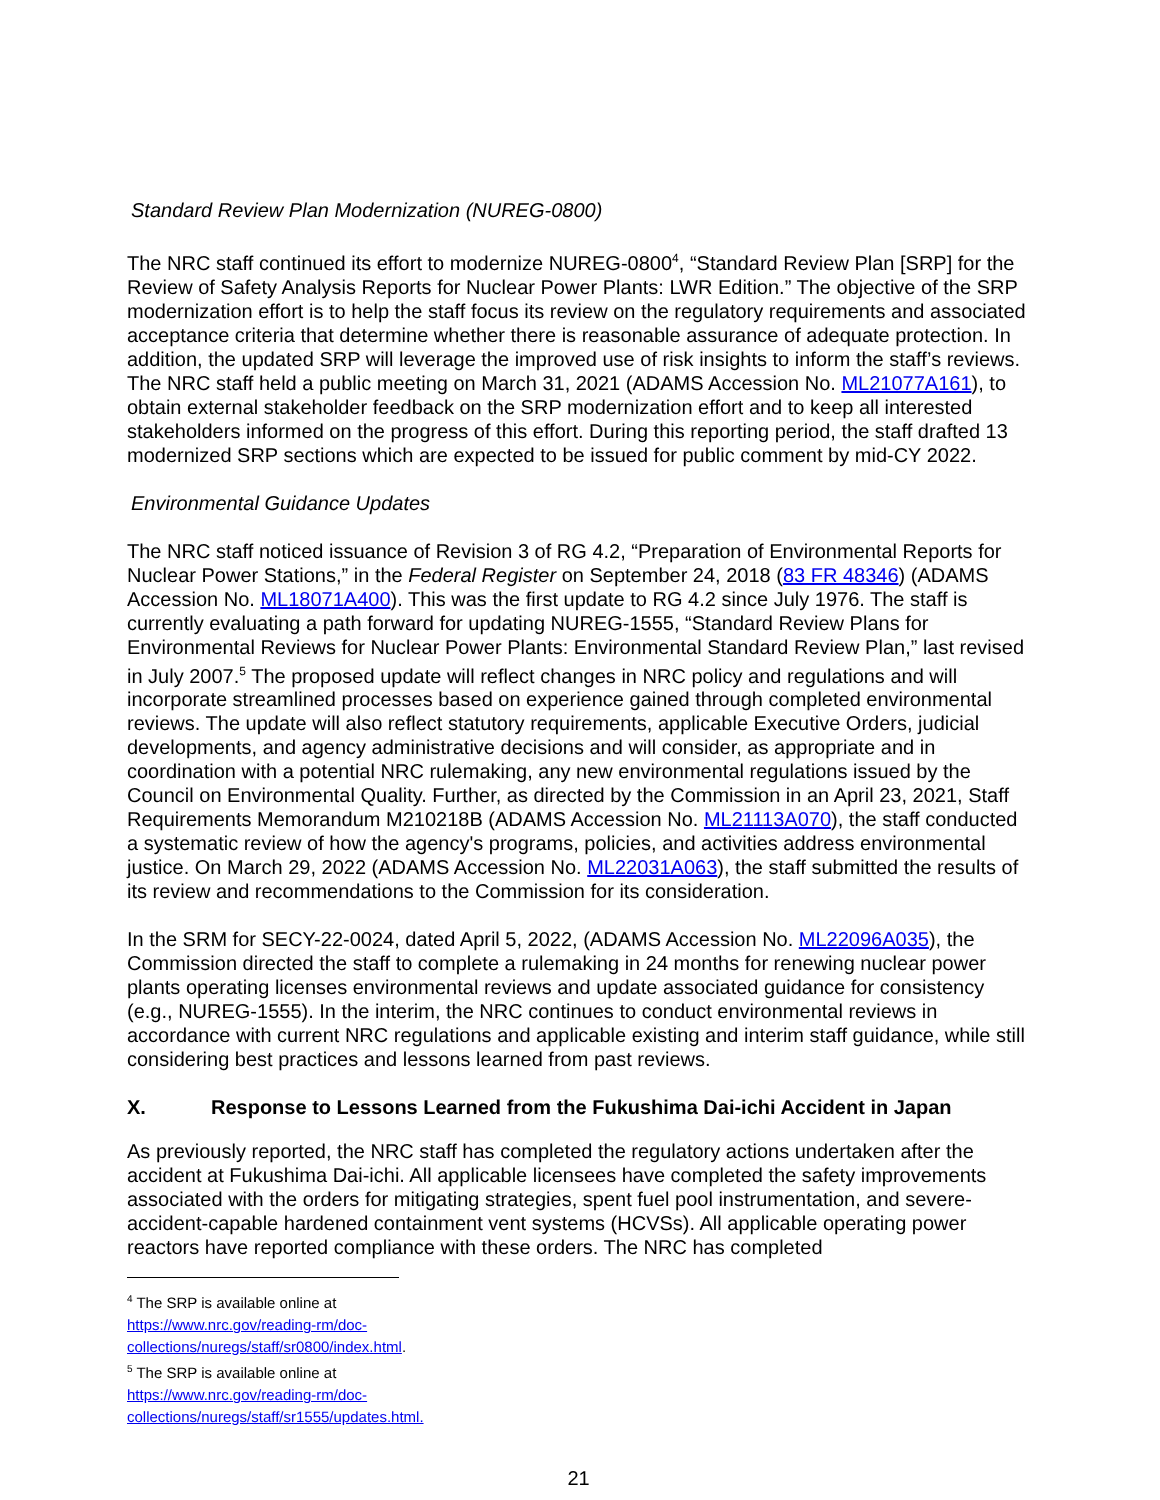Standard Review Plan Modernization (NUREG-0800)
The NRC staff continued its effort to modernize NUREG-0800<sup>4</sup>, “Standard Review Plan [SRP] for the Review of Safety Analysis Reports for Nuclear Power Plants: LWR Edition.” The objective of the SRP modernization effort is to help the staff focus its review on the regulatory requirements and associated acceptance criteria that determine whether there is reasonable assurance of adequate protection. In addition, the updated SRP will leverage the improved use of risk insights to inform the staff’s reviews. The NRC staff held a public meeting on March 31, 2021 (ADAMS Accession No. ML21077A161), to obtain external stakeholder feedback on the SRP modernization effort and to keep all interested stakeholders informed on the progress of this effort. During this reporting period, the staff drafted 13 modernized SRP sections which are expected to be issued for public comment by mid-CY 2022.
Environmental Guidance Updates
The NRC staff noticed issuance of Revision 3 of RG 4.2, “Preparation of Environmental Reports for Nuclear Power Stations,” in the Federal Register on September 24, 2018 (83 FR 48346) (ADAMS Accession No. ML18071A400). This was the first update to RG 4.2 since July 1976. The staff is currently evaluating a path forward for updating NUREG-1555, “Standard Review Plans for Environmental Reviews for Nuclear Power Plants: Environmental Standard Review Plan,” last revised in July 2007.<sup>5</sup> The proposed update will reflect changes in NRC policy and regulations and will incorporate streamlined processes based on experience gained through completed environmental reviews. The update will also reflect statutory requirements, applicable Executive Orders, judicial developments, and agency administrative decisions and will consider, as appropriate and in coordination with a potential NRC rulemaking, any new environmental regulations issued by the Council on Environmental Quality. Further, as directed by the Commission in an April 23, 2021, Staff Requirements Memorandum M210218B (ADAMS Accession No. ML21113A070), the staff conducted a systematic review of how the agency's programs, policies, and activities address environmental justice. On March 29, 2022 (ADAMS Accession No. ML22031A063), the staff submitted the results of its review and recommendations to the Commission for its consideration.
In the SRM for SECY-22-0024, dated April 5, 2022, (ADAMS Accession No. ML22096A035), the Commission directed the staff to complete a rulemaking in 24 months for renewing nuclear power plants operating licenses environmental reviews and update associated guidance for consistency (e.g., NUREG-1555). In the interim, the NRC continues to conduct environmental reviews in accordance with current NRC regulations and applicable existing and interim staff guidance, while still considering best practices and lessons learned from past reviews.
X. Response to Lessons Learned from the Fukushima Dai-ichi Accident in Japan
As previously reported, the NRC staff has completed the regulatory actions undertaken after the accident at Fukushima Dai-ichi. All applicable licensees have completed the safety improvements associated with the orders for mitigating strategies, spent fuel pool instrumentation, and severe-accident-capable hardened containment vent systems (HCVSs). All applicable operating power reactors have reported compliance with these orders. The NRC has completed
<sup>4</sup> The SRP is available online at https://www.nrc.gov/reading-rm/doc-collections/nuregs/staff/sr0800/index.html.
<sup>5</sup> The SRP is available online at https://www.nrc.gov/reading-rm/doc-collections/nuregs/staff/sr1555/updates.html.
21